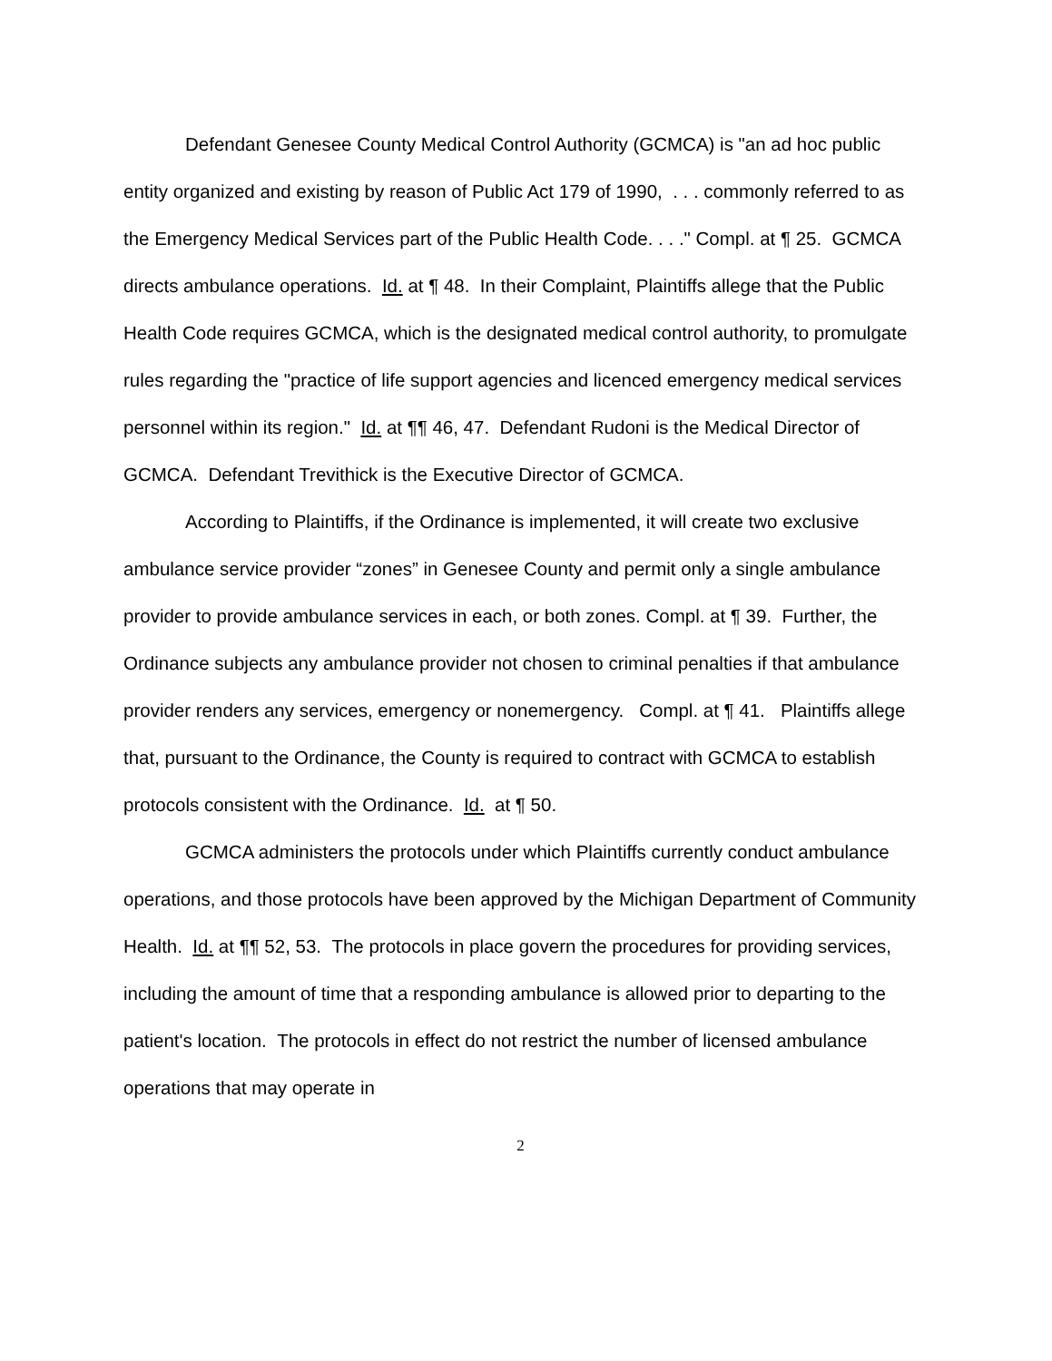Defendant Genesee County Medical Control Authority (GCMCA) is "an ad hoc public entity organized and existing by reason of Public Act 179 of 1990, . . . commonly referred to as the Emergency Medical Services part of the Public Health Code. . . ." Compl. at ¶ 25. GCMCA directs ambulance operations. Id. at ¶ 48. In their Complaint, Plaintiffs allege that the Public Health Code requires GCMCA, which is the designated medical control authority, to promulgate rules regarding the "practice of life support agencies and licenced emergency medical services personnel within its region." Id. at ¶¶ 46, 47. Defendant Rudoni is the Medical Director of GCMCA. Defendant Trevithick is the Executive Director of GCMCA.
According to Plaintiffs, if the Ordinance is implemented, it will create two exclusive ambulance service provider “zones” in Genesee County and permit only a single ambulance provider to provide ambulance services in each, or both zones. Compl. at ¶ 39. Further, the Ordinance subjects any ambulance provider not chosen to criminal penalties if that ambulance provider renders any services, emergency or nonemergency. Compl. at ¶ 41. Plaintiffs allege that, pursuant to the Ordinance, the County is required to contract with GCMCA to establish protocols consistent with the Ordinance. Id. at ¶ 50.
GCMCA administers the protocols under which Plaintiffs currently conduct ambulance operations, and those protocols have been approved by the Michigan Department of Community Health. Id. at ¶¶ 52, 53. The protocols in place govern the procedures for providing services, including the amount of time that a responding ambulance is allowed prior to departing to the patient's location. The protocols in effect do not restrict the number of licensed ambulance operations that may operate in
2